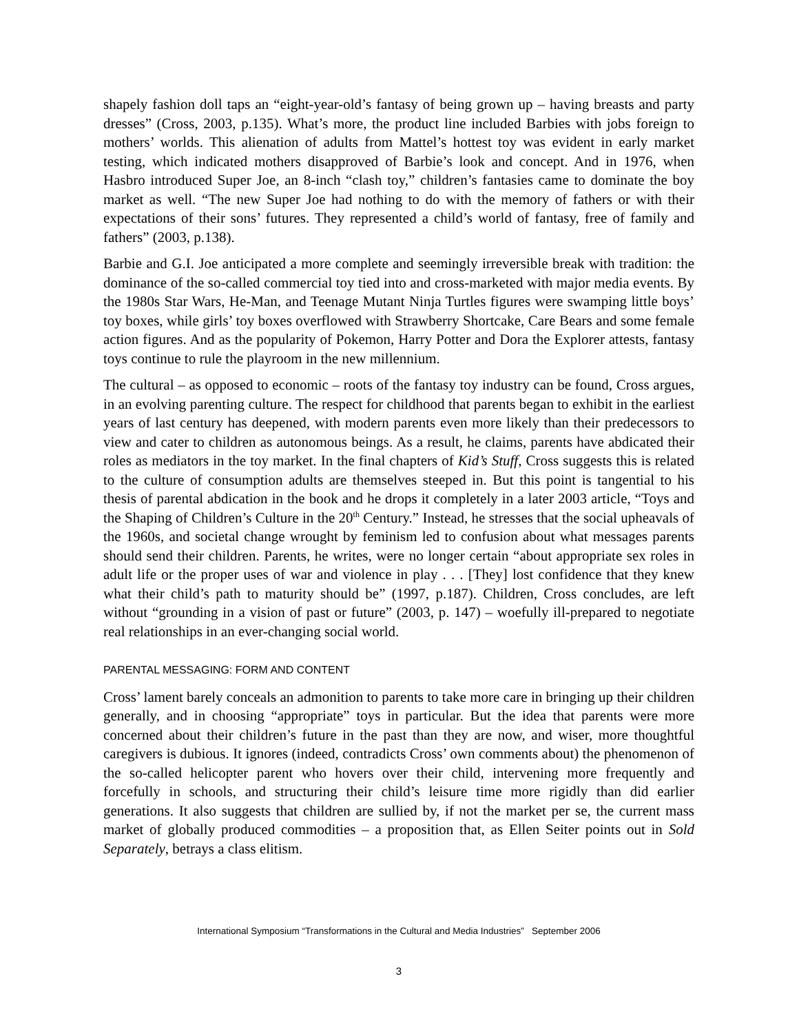shapely fashion doll taps an “eight-year-old’s fantasy of being grown up – having breasts and party dresses” (Cross, 2003, p.135). What’s more, the product line included Barbies with jobs foreign to mothers’ worlds. This alienation of adults from Mattel’s hottest toy was evident in early market testing, which indicated mothers disapproved of Barbie’s look and concept. And in 1976, when Hasbro introduced Super Joe, an 8-inch “clash toy,” children’s fantasies came to dominate the boy market as well. “The new Super Joe had nothing to do with the memory of fathers or with their expectations of their sons’ futures. They represented a child’s world of fantasy, free of family and fathers” (2003, p.138).
Barbie and G.I. Joe anticipated a more complete and seemingly irreversible break with tradition: the dominance of the so-called commercial toy tied into and cross-marketed with major media events. By the 1980s Star Wars, He-Man, and Teenage Mutant Ninja Turtles figures were swamping little boys’ toy boxes, while girls’ toy boxes overflowed with Strawberry Shortcake, Care Bears and some female action figures. And as the popularity of Pokemon, Harry Potter and Dora the Explorer attests, fantasy toys continue to rule the playroom in the new millennium.
The cultural – as opposed to economic – roots of the fantasy toy industry can be found, Cross argues, in an evolving parenting culture. The respect for childhood that parents began to exhibit in the earliest years of last century has deepened, with modern parents even more likely than their predecessors to view and cater to children as autonomous beings. As a result, he claims, parents have abdicated their roles as mediators in the toy market. In the final chapters of Kid’s Stuff, Cross suggests this is related to the culture of consumption adults are themselves steeped in. But this point is tangential to his thesis of parental abdication in the book and he drops it completely in a later 2003 article, “Toys and the Shaping of Children’s Culture in the 20<sup>th</sup> Century.” Instead, he stresses that the social upheavals of the 1960s, and societal change wrought by feminism led to confusion about what messages parents should send their children. Parents, he writes, were no longer certain “about appropriate sex roles in adult life or the proper uses of war and violence in play . . . [They] lost confidence that they knew what their child’s path to maturity should be” (1997, p.187). Children, Cross concludes, are left without “grounding in a vision of past or future” (2003, p. 147) – woefully ill-prepared to negotiate real relationships in an ever-changing social world.
PARENTAL MESSAGING: FORM AND CONTENT
Cross’ lament barely conceals an admonition to parents to take more care in bringing up their children generally, and in choosing “appropriate” toys in particular. But the idea that parents were more concerned about their children’s future in the past than they are now, and wiser, more thoughtful caregivers is dubious. It ignores (indeed, contradicts Cross’ own comments about) the phenomenon of the so-called helicopter parent who hovers over their child, intervening more frequently and forcefully in schools, and structuring their child’s leisure time more rigidly than did earlier generations. It also suggests that children are sullied by, if not the market per se, the current mass market of globally produced commodities – a proposition that, as Ellen Seiter points out in Sold Separately, betrays a class elitism.
International Symposium “Transformations in the Cultural and Media Industries” September 2006
3